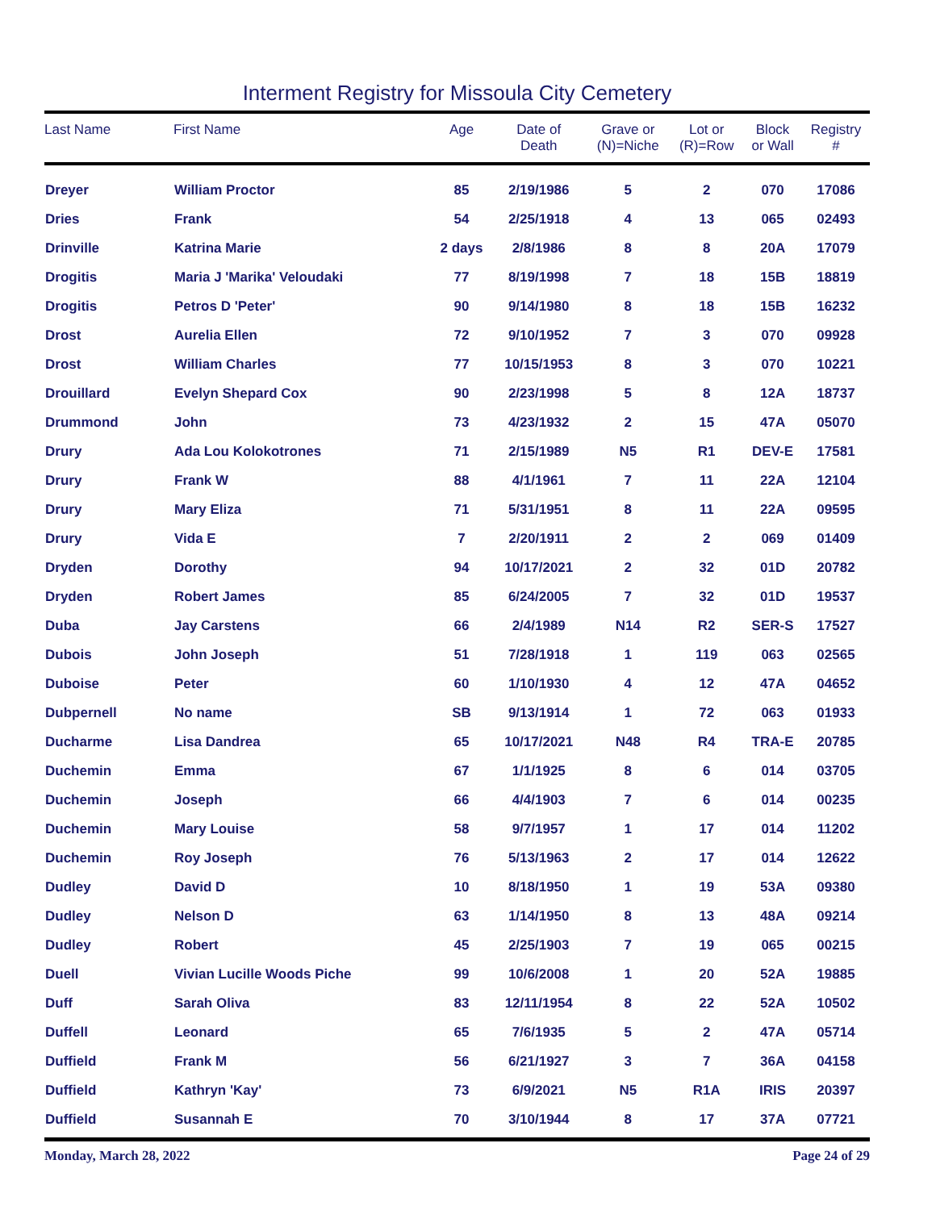Interment Registry for Missoula City Cemetery
| Last Name | First Name | Age | Date of Death | Grave or (N)=Niche | Lot or (R)=Row | Block or Wall | Registry # |
| --- | --- | --- | --- | --- | --- | --- | --- |
| Dreyer | William Proctor | 85 | 2/19/1986 | 5 | 2 | 070 | 17086 |
| Dries | Frank | 54 | 2/25/1918 | 4 | 13 | 065 | 02493 |
| Drinville | Katrina Marie | 2 days | 2/8/1986 | 8 | 8 | 20A | 17079 |
| Drogitis | Maria J 'Marika' Veloudaki | 77 | 8/19/1998 | 7 | 18 | 15B | 18819 |
| Drogitis | Petros D 'Peter' | 90 | 9/14/1980 | 8 | 18 | 15B | 16232 |
| Drost | Aurelia Ellen | 72 | 9/10/1952 | 7 | 3 | 070 | 09928 |
| Drost | William Charles | 77 | 10/15/1953 | 8 | 3 | 070 | 10221 |
| Drouillard | Evelyn Shepard Cox | 90 | 2/23/1998 | 5 | 8 | 12A | 18737 |
| Drummond | John | 73 | 4/23/1932 | 2 | 15 | 47A | 05070 |
| Drury | Ada Lou Kolokotrones | 71 | 2/15/1989 | N5 | R1 | DEV-E | 17581 |
| Drury | Frank W | 88 | 4/1/1961 | 7 | 11 | 22A | 12104 |
| Drury | Mary Eliza | 71 | 5/31/1951 | 8 | 11 | 22A | 09595 |
| Drury | Vida E | 7 | 2/20/1911 | 2 | 2 | 069 | 01409 |
| Dryden | Dorothy | 94 | 10/17/2021 | 2 | 32 | 01D | 20782 |
| Dryden | Robert James | 85 | 6/24/2005 | 7 | 32 | 01D | 19537 |
| Duba | Jay Carstens | 66 | 2/4/1989 | N14 | R2 | SER-S | 17527 |
| Dubois | John Joseph | 51 | 7/28/1918 | 1 | 119 | 063 | 02565 |
| Duboise | Peter | 60 | 1/10/1930 | 4 | 12 | 47A | 04652 |
| Dubpernell | No name | SB | 9/13/1914 | 1 | 72 | 063 | 01933 |
| Ducharme | Lisa Dandrea | 65 | 10/17/2021 | N48 | R4 | TRA-E | 20785 |
| Duchemin | Emma | 67 | 1/1/1925 | 8 | 6 | 014 | 03705 |
| Duchemin | Joseph | 66 | 4/4/1903 | 7 | 6 | 014 | 00235 |
| Duchemin | Mary Louise | 58 | 9/7/1957 | 1 | 17 | 014 | 11202 |
| Duchemin | Roy Joseph | 76 | 5/13/1963 | 2 | 17 | 014 | 12622 |
| Dudley | David D | 10 | 8/18/1950 | 1 | 19 | 53A | 09380 |
| Dudley | Nelson D | 63 | 1/14/1950 | 8 | 13 | 48A | 09214 |
| Dudley | Robert | 45 | 2/25/1903 | 7 | 19 | 065 | 00215 |
| Duell | Vivian Lucille Woods Piche | 99 | 10/6/2008 | 1 | 20 | 52A | 19885 |
| Duff | Sarah Oliva | 83 | 12/11/1954 | 8 | 22 | 52A | 10502 |
| Duffell | Leonard | 65 | 7/6/1935 | 5 | 2 | 47A | 05714 |
| Duffield | Frank M | 56 | 6/21/1927 | 3 | 7 | 36A | 04158 |
| Duffield | Kathryn 'Kay' | 73 | 6/9/2021 | N5 | R1A | IRIS | 20397 |
| Duffield | Susannah E | 70 | 3/10/1944 | 8 | 17 | 37A | 07721 |
Monday, March 28, 2022 Page 24 of 29